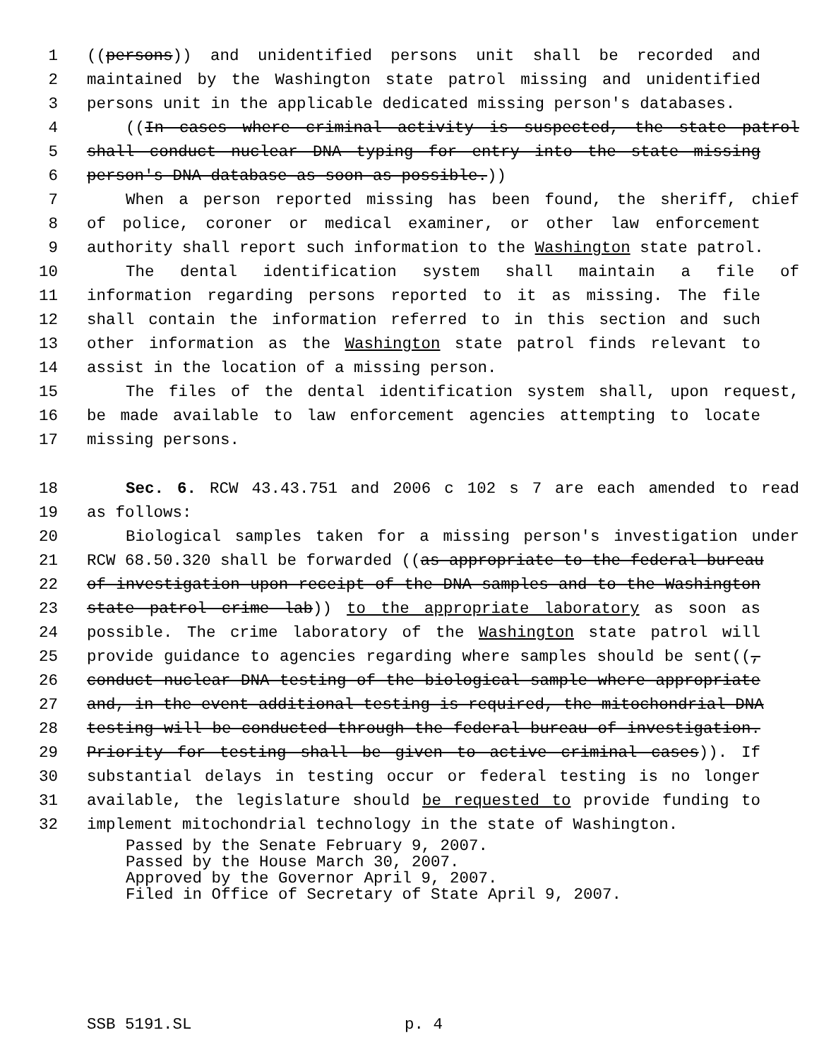1 ((persons)) and unidentified persons unit shall be recorded and
2 maintained by the Washington state patrol missing and unidentified
3 persons unit in the applicable dedicated missing person's databases.
4 ((In cases where criminal activity is suspected, the state patrol
5 shall conduct nuclear DNA typing for entry into the state missing
6 person's DNA database as soon as possible.))
7 When a person reported missing has been found, the sheriff, chief
8 of police, coroner or medical examiner, or other law enforcement
9 authority shall report such information to the Washington state patrol.
10 The dental identification system shall maintain a file of
11 information regarding persons reported to it as missing. The file
12 shall contain the information referred to in this section and such
13 other information as the Washington state patrol finds relevant to
14 assist in the location of a missing person.
15 The files of the dental identification system shall, upon request,
16 be made available to law enforcement agencies attempting to locate
17 missing persons.
18 Sec. 6. RCW 43.43.751 and 2006 c 102 s 7 are each amended to read
19 as follows:
20 Biological samples taken for a missing person's investigation under
21 RCW 68.50.320 shall be forwarded ((as appropriate to the federal bureau
22 of investigation upon receipt of the DNA samples and to the Washington
23 state patrol crime lab)) to the appropriate laboratory as soon as
24 possible. The crime laboratory of the Washington state patrol will
25 provide guidance to agencies regarding where samples should be sent((,
26 conduct nuclear DNA testing of the biological sample where appropriate
27 and, in the event additional testing is required, the mitochondrial DNA
28 testing will be conducted through the federal bureau of investigation.
29 Priority for testing shall be given to active criminal cases)). If
30 substantial delays in testing occur or federal testing is no longer
31 available, the legislature should be requested to provide funding to
32 implement mitochondrial technology in the state of Washington.
Passed by the Senate February 9, 2007.
Passed by the House March 30, 2007.
Approved by the Governor April 9, 2007.
Filed in Office of Secretary of State April 9, 2007.
SSB 5191.SL p. 4